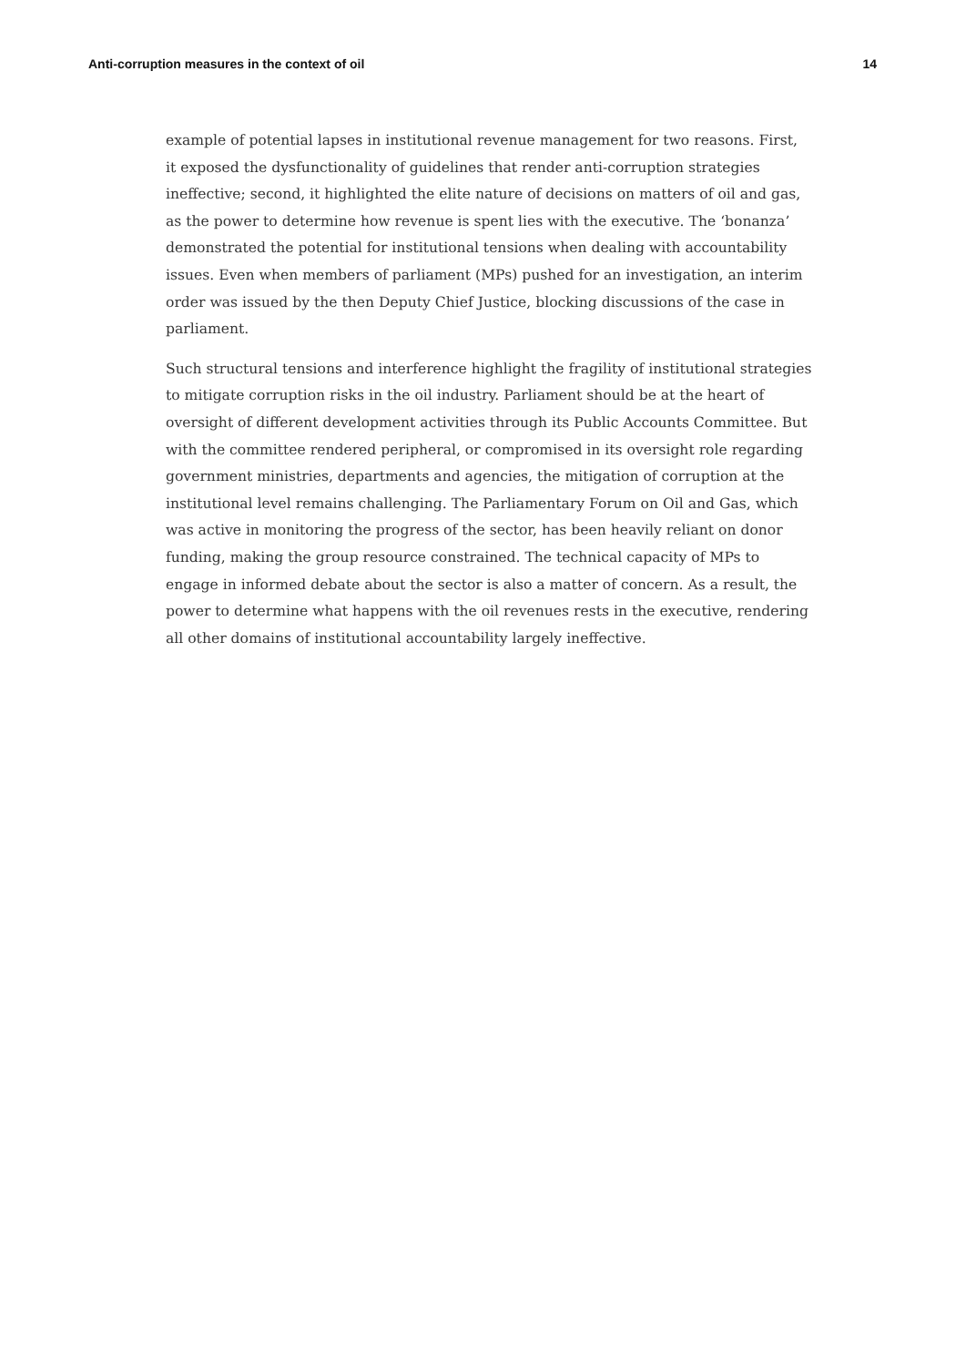Anti-corruption measures in the context of oil 14
example of potential lapses in institutional revenue management for two reasons. First, it exposed the dysfunctionality of guidelines that render anti-corruption strategies ineffective; second, it highlighted the elite nature of decisions on matters of oil and gas, as the power to determine how revenue is spent lies with the executive. The ‘bonanza’ demonstrated the potential for institutional tensions when dealing with accountability issues. Even when members of parliament (MPs) pushed for an investigation, an interim order was issued by the then Deputy Chief Justice, blocking discussions of the case in parliament.
Such structural tensions and interference highlight the fragility of institutional strategies to mitigate corruption risks in the oil industry. Parliament should be at the heart of oversight of different development activities through its Public Accounts Committee. But with the committee rendered peripheral, or compromised in its oversight role regarding government ministries, departments and agencies, the mitigation of corruption at the institutional level remains challenging. The Parliamentary Forum on Oil and Gas, which was active in monitoring the progress of the sector, has been heavily reliant on donor funding, making the group resource constrained. The technical capacity of MPs to engage in informed debate about the sector is also a matter of concern. As a result, the power to determine what happens with the oil revenues rests in the executive, rendering all other domains of institutional accountability largely ineffective.